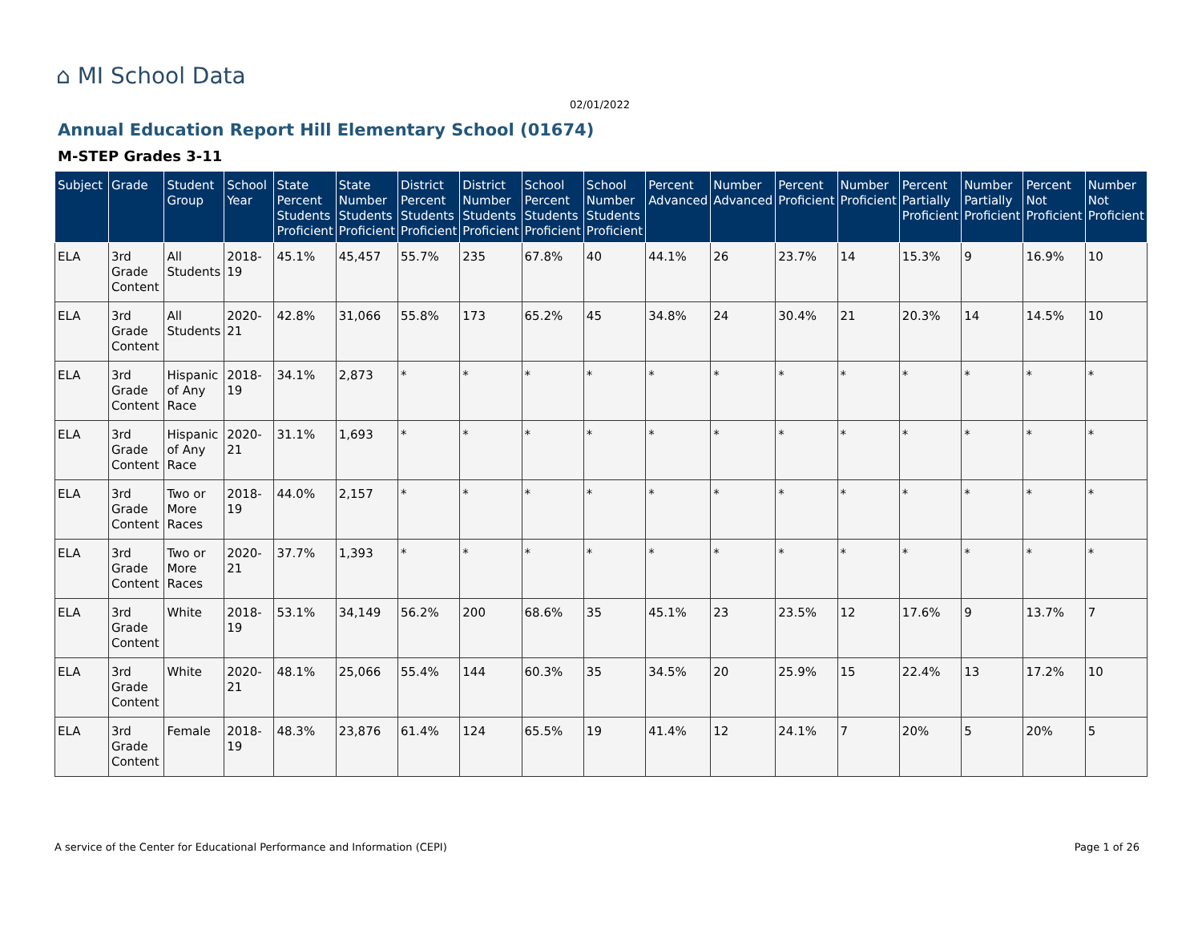⌂ MI School Data
02/01/2022
Annual Education Report Hill Elementary School (01674)
M-STEP Grades 3-11
| Subject | Grade | Student Group | School Year | State Percent Students Proficient | State Number Students Proficient | District Percent Students Proficient | District Number Students Proficient | School Percent Students Proficient | School Number Students Proficient | Percent Advanced | Number Advanced | Percent Proficient | Number Proficient | Percent Partially Proficient | Number Partially Proficient | Percent Not Proficient | Number Not Proficient |
| --- | --- | --- | --- | --- | --- | --- | --- | --- | --- | --- | --- | --- | --- | --- | --- | --- | --- |
| ELA | 3rd Grade Content | All Students | 2018-19 | 45.1% | 45,457 | 55.7% | 235 | 67.8% | 40 | 44.1% | 26 | 23.7% | 14 | 15.3% | 9 | 16.9% | 10 |
| ELA | 3rd Grade Content | All Students | 2020-21 | 42.8% | 31,066 | 55.8% | 173 | 65.2% | 45 | 34.8% | 24 | 30.4% | 21 | 20.3% | 14 | 14.5% | 10 |
| ELA | 3rd Grade Content | Hispanic of Any Race | 2018-19 | 34.1% | 2,873 | * | * | * | * | * | * | * | * | * | * | * | * |
| ELA | 3rd Grade Content | Hispanic of Any Race | 2020-21 | 31.1% | 1,693 | * | * | * | * | * | * | * | * | * | * | * | * |
| ELA | 3rd Grade Content | Two or More Races | 2018-19 | 44.0% | 2,157 | * | * | * | * | * | * | * | * | * | * | * | * |
| ELA | 3rd Grade Content | Two or More Races | 2020-21 | 37.7% | 1,393 | * | * | * | * | * | * | * | * | * | * | * | * |
| ELA | 3rd Grade Content | White | 2018-19 | 53.1% | 34,149 | 56.2% | 200 | 68.6% | 35 | 45.1% | 23 | 23.5% | 12 | 17.6% | 9 | 13.7% | 7 |
| ELA | 3rd Grade Content | White | 2020-21 | 48.1% | 25,066 | 55.4% | 144 | 60.3% | 35 | 34.5% | 20 | 25.9% | 15 | 22.4% | 13 | 17.2% | 10 |
| ELA | 3rd Grade Content | Female | 2018-19 | 48.3% | 23,876 | 61.4% | 124 | 65.5% | 19 | 41.4% | 12 | 24.1% | 7 | 20% | 5 | 20% | 5 |
A service of the Center for Educational Performance and Information (CEPI) Page 1 of 26